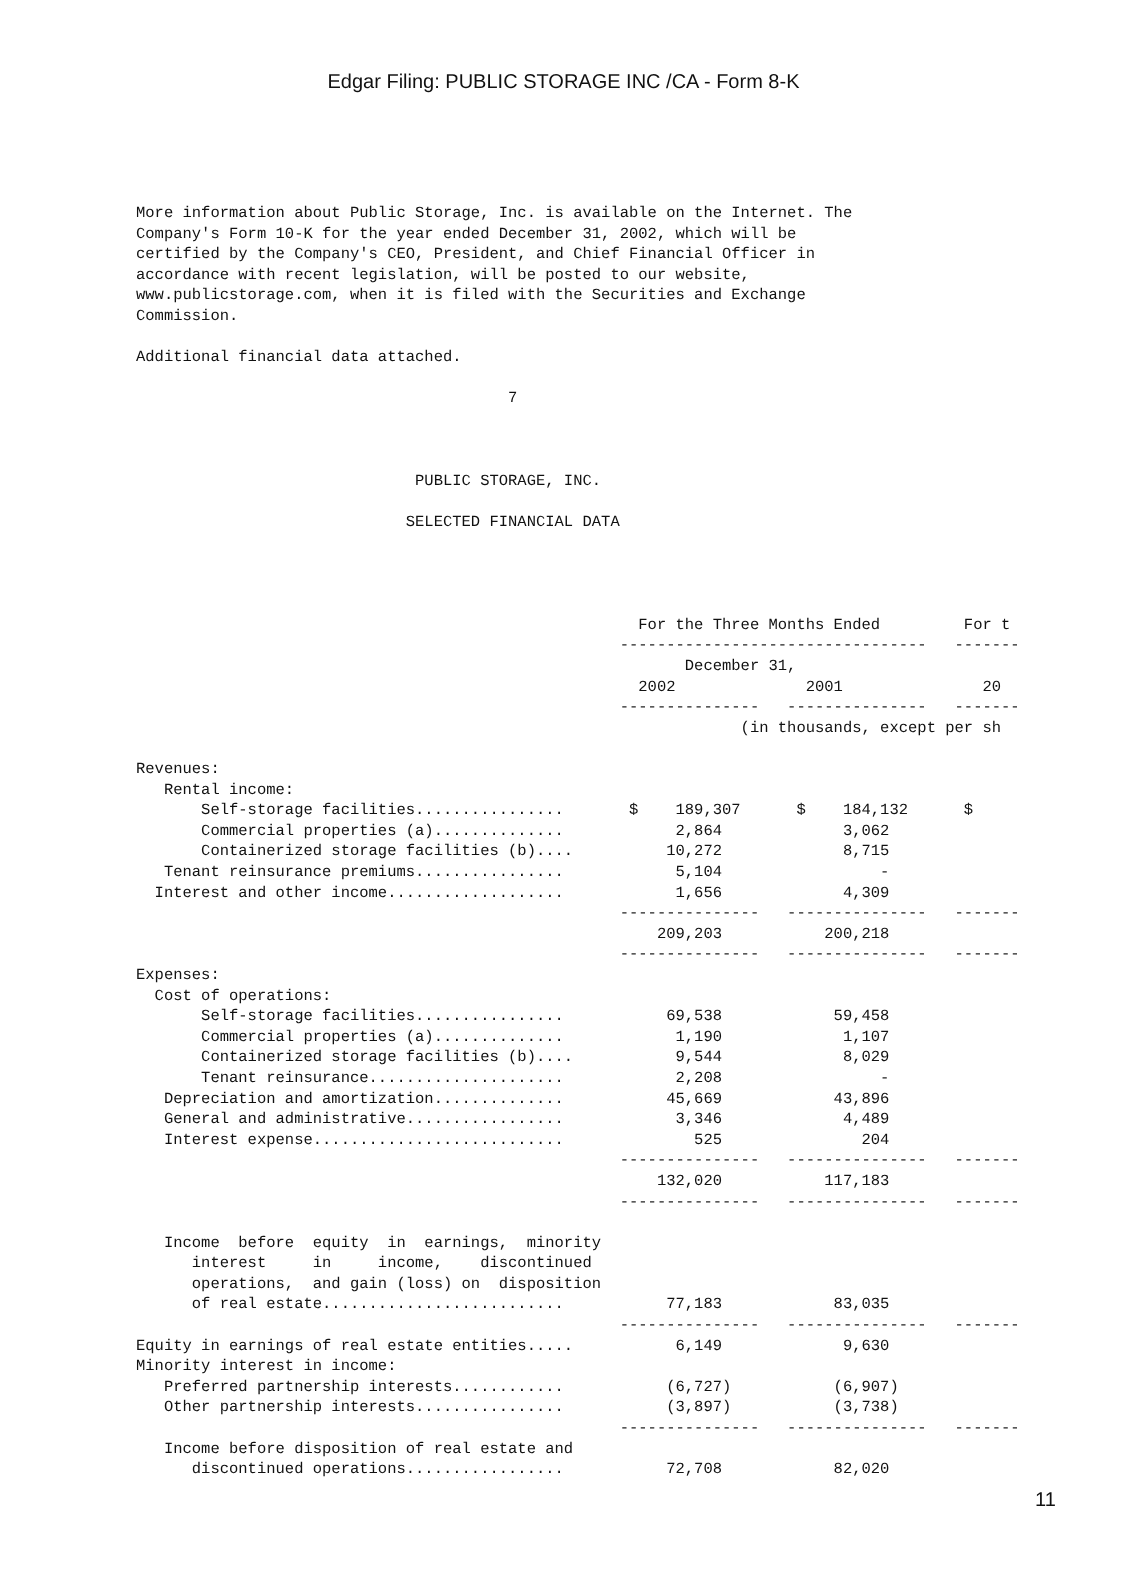Edgar Filing: PUBLIC STORAGE INC /CA - Form 8-K
More information about Public Storage, Inc. is available on the Internet. The
Company's Form 10-K for the year ended December 31, 2002, which will be
certified by the Company's CEO, President, and Chief Financial Officer in
accordance with recent legislation, will be posted to our website,
www.publicstorage.com, when it is filed with the Securities and Exchange
Commission.

Additional financial data attached.

                                        7



                              PUBLIC STORAGE, INC.

                             SELECTED FINANCIAL DATA




                                                      For the Three Months Ended         For t
                                                    ---------------------------------   -------
                                                           December 31,
                                                      2002              2001               20
                                                    ---------------   ---------------   -------
                                                                 (in thousands, except per sh

Revenues:
   Rental income:
       Self-storage facilities................       $    189,307      $    184,132      $
       Commercial properties (a)..............            2,864             3,062
       Containerized storage facilities (b)....          10,272             8,715
   Tenant reinsurance premiums................            5,104                 -
  Interest and other income...................            1,656             4,309
                                                    ---------------   ---------------   -------
                                                        209,203           200,218
                                                    ---------------   ---------------   -------
Expenses:
  Cost of operations:
       Self-storage facilities................           69,538            59,458
       Commercial properties (a)..............            1,190             1,107
       Containerized storage facilities (b)....           9,544             8,029
       Tenant reinsurance.....................            2,208                 -
   Depreciation and amortization..............           45,669            43,896
   General and administrative.................            3,346             4,489
   Interest expense...........................              525               204
                                                    ---------------   ---------------   -------
                                                        132,020           117,183
                                                    ---------------   ---------------   -------

   Income  before  equity  in  earnings,  minority
      interest     in     income,    discontinued
      operations,  and gain (loss) on  disposition
      of real estate..........................           77,183            83,035
                                                    ---------------   ---------------   -------
Equity in earnings of real estate entities.....           6,149             9,630
Minority interest in income:
   Preferred partnership interests............           (6,727)           (6,907)
   Other partnership interests................           (3,897)           (3,738)
                                                    ---------------   ---------------   -------
   Income before disposition of real estate and
      discontinued operations.................           72,708            82,020
11